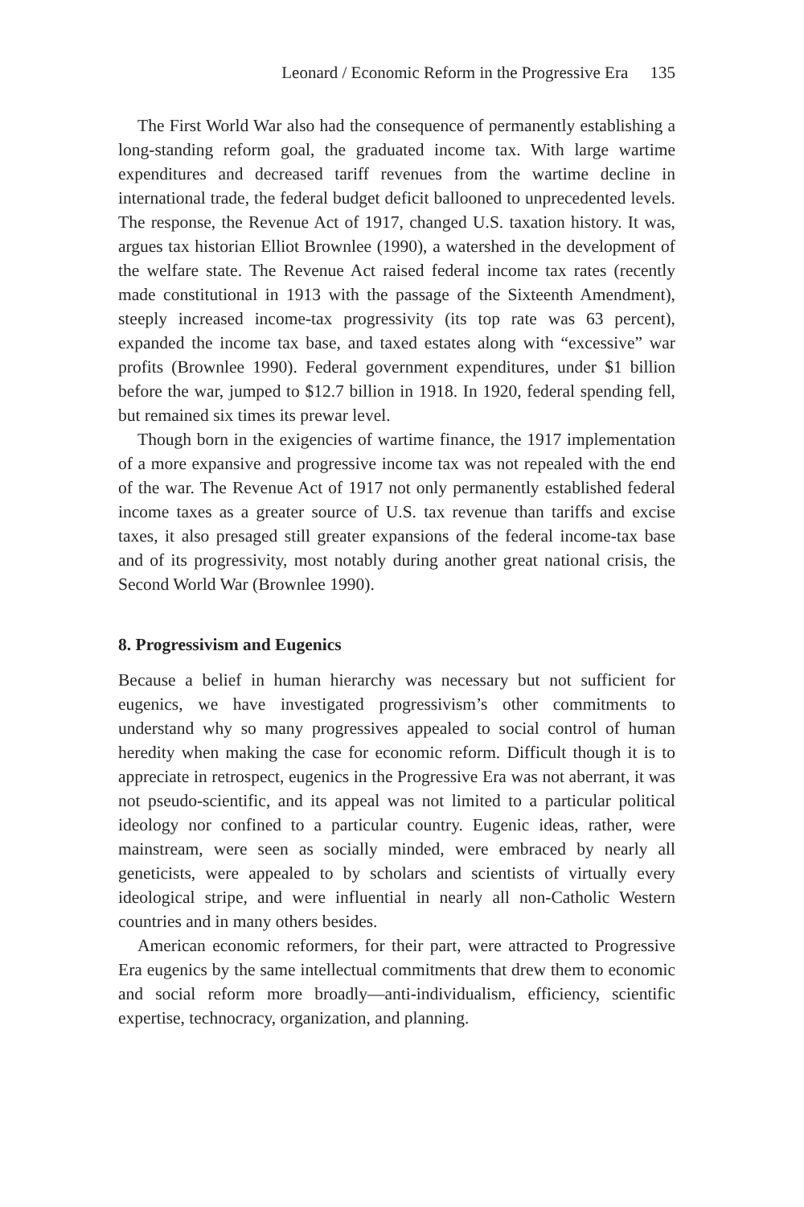Leonard / Economic Reform in the Progressive Era 135
The First World War also had the consequence of permanently establishing a long-standing reform goal, the graduated income tax. With large wartime expenditures and decreased tariff revenues from the wartime decline in international trade, the federal budget deficit ballooned to unprecedented levels. The response, the Revenue Act of 1917, changed U.S. taxation history. It was, argues tax historian Elliot Brownlee (1990), a watershed in the development of the welfare state. The Revenue Act raised federal income tax rates (recently made constitutional in 1913 with the passage of the Sixteenth Amendment), steeply increased income-tax progressivity (its top rate was 63 percent), expanded the income tax base, and taxed estates along with “excessive” war profits (Brownlee 1990). Federal government expenditures, under $1 billion before the war, jumped to $12.7 billion in 1918. In 1920, federal spending fell, but remained six times its prewar level.
Though born in the exigencies of wartime finance, the 1917 implementation of a more expansive and progressive income tax was not repealed with the end of the war. The Revenue Act of 1917 not only permanently established federal income taxes as a greater source of U.S. tax revenue than tariffs and excise taxes, it also presaged still greater expansions of the federal income-tax base and of its progressivity, most notably during another great national crisis, the Second World War (Brownlee 1990).
8. Progressivism and Eugenics
Because a belief in human hierarchy was necessary but not sufficient for eugenics, we have investigated progressivism’s other commitments to understand why so many progressives appealed to social control of human heredity when making the case for economic reform. Difficult though it is to appreciate in retrospect, eugenics in the Progressive Era was not aberrant, it was not pseudo-scientific, and its appeal was not limited to a particular political ideology nor confined to a particular country. Eugenic ideas, rather, were mainstream, were seen as socially minded, were embraced by nearly all geneticists, were appealed to by scholars and scientists of virtually every ideological stripe, and were influential in nearly all non-Catholic Western countries and in many others besides.
American economic reformers, for their part, were attracted to Progressive Era eugenics by the same intellectual commitments that drew them to economic and social reform more broadly—anti-individualism, efficiency, scientific expertise, technocracy, organization, and planning.